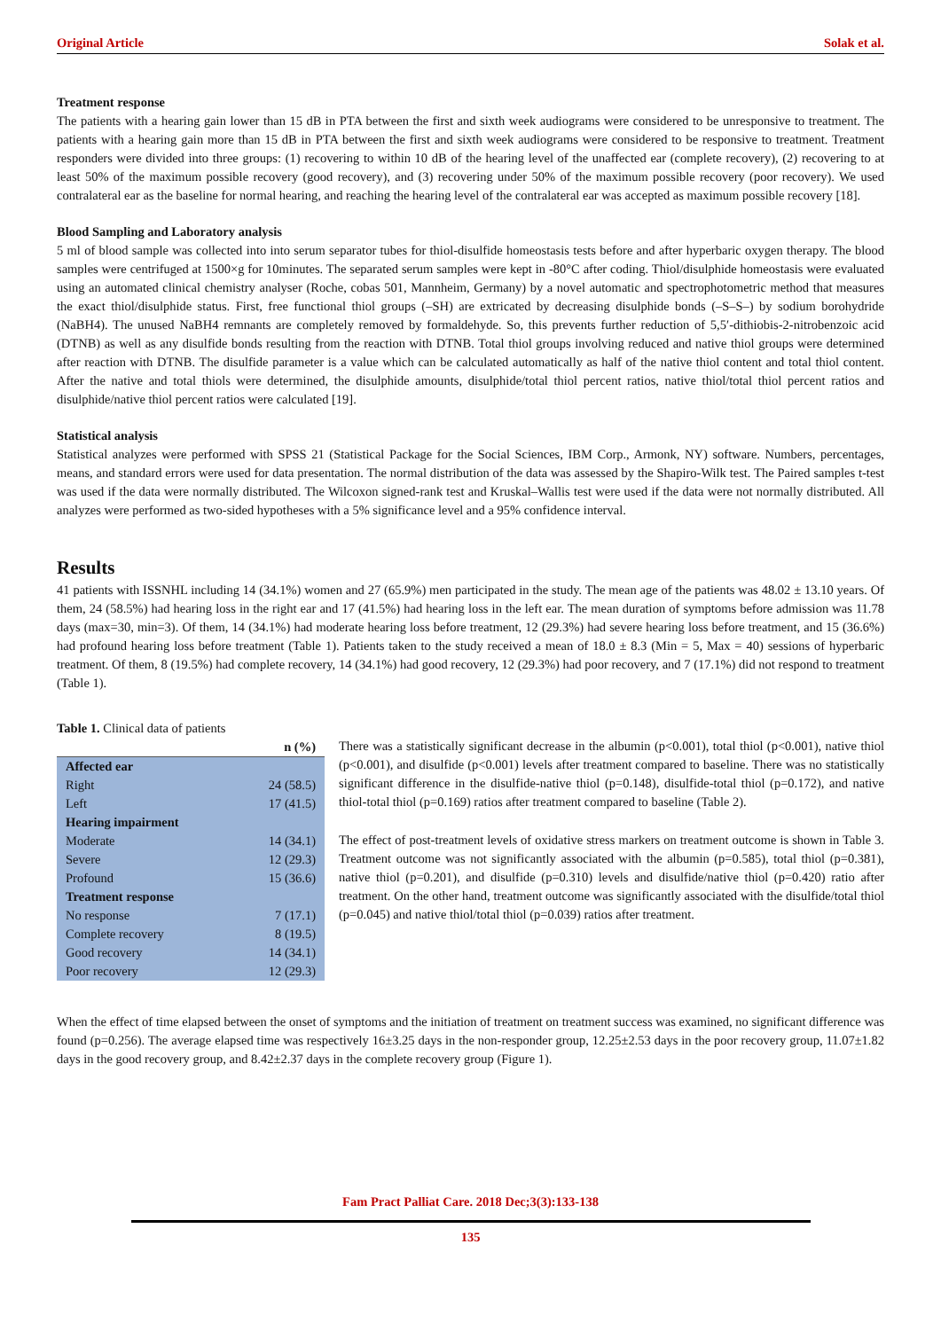Original Article Solak et al.
Treatment response
The patients with a hearing gain lower than 15 dB in PTA between the first and sixth week audiograms were considered to be unresponsive to treatment. The patients with a hearing gain more than 15 dB in PTA between the first and sixth week audiograms were considered to be responsive to treatment. Treatment responders were divided into three groups: (1) recovering to within 10 dB of the hearing level of the unaffected ear (complete recovery), (2) recovering to at least 50% of the maximum possible recovery (good recovery), and (3) recovering under 50% of the maximum possible recovery (poor recovery). We used contralateral ear as the baseline for normal hearing, and reaching the hearing level of the contralateral ear was accepted as maximum possible recovery [18].
Blood Sampling and Laboratory analysis
5 ml of blood sample was collected into into serum separator tubes for thiol-disulfide homeostasis tests before and after hyperbaric oxygen therapy. The blood samples were centrifuged at 1500×g for 10minutes. The separated serum samples were kept in -80°C after coding. Thiol/disulphide homeostasis were evaluated using an automated clinical chemistry analyser (Roche, cobas 501, Mannheim, Germany) by a novel automatic and spectrophotometric method that measures the exact thiol/disulphide status. First, free functional thiol groups (–SH) are extricated by decreasing disulphide bonds (–S–S–) by sodium borohydride (NaBH4). The unused NaBH4 remnants are completely removed by formaldehyde. So, this prevents further reduction of 5,5′-dithiobis-2-nitrobenzoic acid (DTNB) as well as any disulfide bonds resulting from the reaction with DTNB. Total thiol groups involving reduced and native thiol groups were determined after reaction with DTNB. The disulfide parameter is a value which can be calculated automatically as half of the native thiol content and total thiol content. After the native and total thiols were determined, the disulphide amounts, disulphide/total thiol percent ratios, native thiol/total thiol percent ratios and disulphide/native thiol percent ratios were calculated [19].
Statistical analysis
Statistical analyzes were performed with SPSS 21 (Statistical Package for the Social Sciences, IBM Corp., Armonk, NY) software. Numbers, percentages, means, and standard errors were used for data presentation. The normal distribution of the data was assessed by the Shapiro-Wilk test. The Paired samples t-test was used if the data were normally distributed. The Wilcoxon signed-rank test and Kruskal–Wallis test were used if the data were not normally distributed. All analyzes were performed as two-sided hypotheses with a 5% significance level and a 95% confidence interval.
Results
41 patients with ISSNHL including 14 (34.1%) women and 27 (65.9%) men participated in the study. The mean age of the patients was 48.02 ± 13.10 years. Of them, 24 (58.5%) had hearing loss in the right ear and 17 (41.5%) had hearing loss in the left ear. The mean duration of symptoms before admission was 11.78 days (max=30, min=3). Of them, 14 (34.1%) had moderate hearing loss before treatment, 12 (29.3%) had severe hearing loss before treatment, and 15 (36.6%) had profound hearing loss before treatment (Table 1). Patients taken to the study received a mean of 18.0 ± 8.3 (Min = 5, Max = 40) sessions of hyperbaric treatment. Of them, 8 (19.5%) had complete recovery, 14 (34.1%) had good recovery, 12 (29.3%) had poor recovery, and 7 (17.1%) did not respond to treatment (Table 1).
Table 1. Clinical data of patients
| | n (%) |
| --- | --- |
| Affected ear | |
| Right | 24 (58.5) |
| Left | 17 (41.5) |
| Hearing impairment | |
| Moderate | 14 (34.1) |
| Severe | 12 (29.3) |
| Profound | 15 (36.6) |
| Treatment response | |
| No response | 7 (17.1) |
| Complete recovery | 8 (19.5) |
| Good recovery | 14 (34.1) |
| Poor recovery | 12 (29.3) |
There was a statistically significant decrease in the albumin (p<0.001), total thiol (p<0.001), native thiol (p<0.001), and disulfide (p<0.001) levels after treatment compared to baseline. There was no statistically significant difference in the disulfide-native thiol (p=0.148), disulfide-total thiol (p=0.172), and native thiol-total thiol (p=0.169) ratios after treatment compared to baseline (Table 2).
The effect of post-treatment levels of oxidative stress markers on treatment outcome is shown in Table 3. Treatment outcome was not significantly associated with the albumin (p=0.585), total thiol (p=0.381), native thiol (p=0.201), and disulfide (p=0.310) levels and disulfide/native thiol (p=0.420) ratio after treatment. On the other hand, treatment outcome was significantly associated with the disulfide/total thiol (p=0.045) and native thiol/total thiol (p=0.039) ratios after treatment.
When the effect of time elapsed between the onset of symptoms and the initiation of treatment on treatment success was examined, no significant difference was found (p=0.256). The average elapsed time was respectively 16±3.25 days in the non-responder group, 12.25±2.53 days in the poor recovery group, 11.07±1.82 days in the good recovery group, and 8.42±2.37 days in the complete recovery group (Figure 1).
Fam Pract Palliat Care. 2018 Dec;3(3):133-138
135